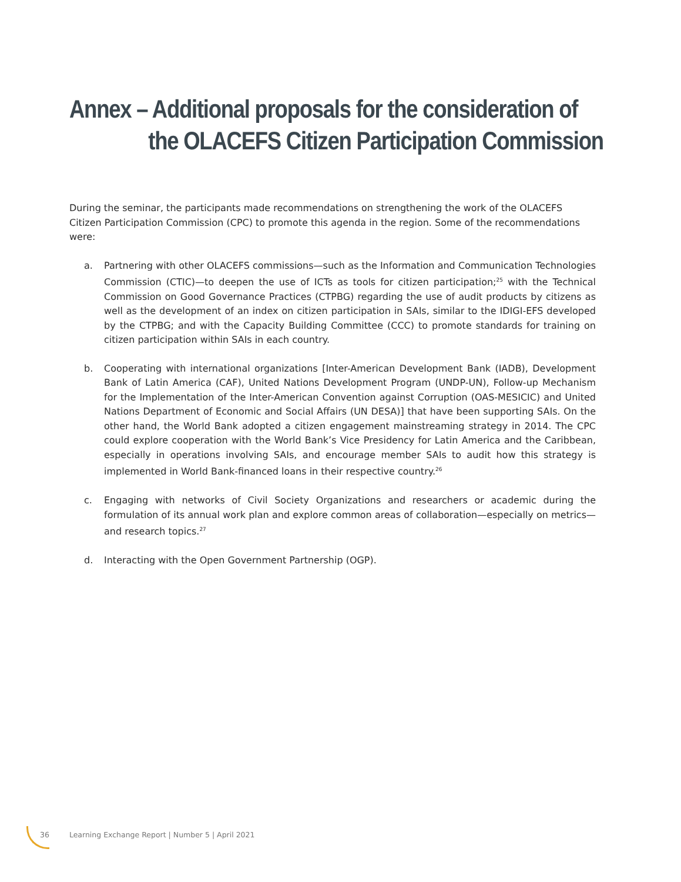Annex – Additional proposals for the consideration of
the OLACEFS Citizen Participation Commission
During the seminar, the participants made recommendations on strengthening the work of the OLACEFS Citizen Participation Commission (CPC) to promote this agenda in the region. Some of the recommendations were:
a. Partnering with other OLACEFS commissions—such as the Information and Communication Technologies Commission (CTIC)—to deepen the use of ICTs as tools for citizen participation;<sup>25</sup> with the Technical Commission on Good Governance Practices (CTPBG) regarding the use of audit products by citizens as well as the development of an index on citizen participation in SAIs, similar to the IDIGI-EFS developed by the CTPBG; and with the Capacity Building Committee (CCC) to promote standards for training on citizen participation within SAIs in each country.
b. Cooperating with international organizations [Inter-American Development Bank (IADB), Development Bank of Latin America (CAF), United Nations Development Program (UNDP-UN), Follow-up Mechanism for the Implementation of the Inter-American Convention against Corruption (OAS-MESICIC) and United Nations Department of Economic and Social Affairs (UN DESA)] that have been supporting SAIs. On the other hand, the World Bank adopted a citizen engagement mainstreaming strategy in 2014. The CPC could explore cooperation with the World Bank’s Vice Presidency for Latin America and the Caribbean, especially in operations involving SAIs, and encourage member SAIs to audit how this strategy is implemented in World Bank-financed loans in their respective country.<sup>26</sup>
c. Engaging with networks of Civil Society Organizations and researchers or academic during the formulation of its annual work plan and explore common areas of collaboration—especially on metrics—and research topics.<sup>27</sup>
d. Interacting with the Open Government Partnership (OGP).
36 Learning Exchange Report | Number 5 | April 2021